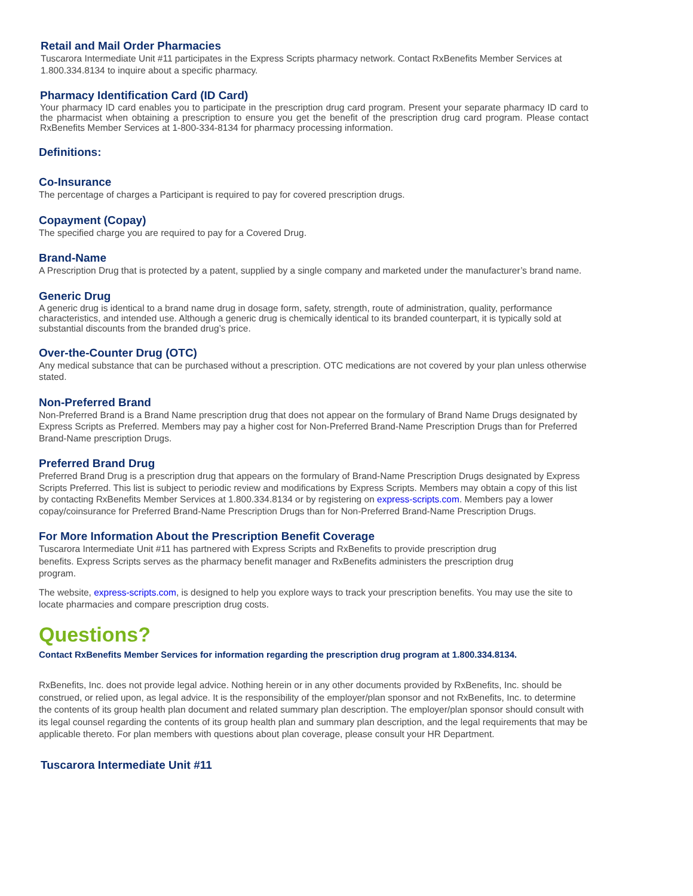Retail and Mail Order Pharmacies
Tuscarora Intermediate Unit #11 participates in the Express Scripts pharmacy network. Contact RxBenefits Member Services at 1.800.334.8134 to inquire about a specific pharmacy.
Pharmacy Identification Card (ID Card)
Your pharmacy ID card enables you to participate in the prescription drug card program. Present your separate pharmacy ID card to the pharmacist when obtaining a prescription to ensure you get the benefit of the prescription drug card program. Please contact RxBenefits Member Services at 1-800-334-8134 for pharmacy processing information.
Definitions:
Co-Insurance
The percentage of charges a Participant is required to pay for covered prescription drugs.
Copayment (Copay)
The specified charge you are required to pay for a Covered Drug.
Brand-Name
A Prescription Drug that is protected by a patent, supplied by a single company and marketed under the manufacturer’s brand name.
Generic Drug
A generic drug is identical to a brand name drug in dosage form, safety, strength, route of administration, quality, performance characteristics, and intended use. Although a generic drug is chemically identical to its branded counterpart, it is typically sold at substantial discounts from the branded drug’s price.
Over-the-Counter Drug (OTC)
Any medical substance that can be purchased without a prescription. OTC medications are not covered by your plan unless otherwise stated.
Non-Preferred Brand
Non-Preferred Brand is a Brand Name prescription drug that does not appear on the formulary of Brand Name Drugs designated by Express Scripts as Preferred. Members may pay a higher cost for Non-Preferred Brand-Name Prescription Drugs than for Preferred Brand-Name prescription Drugs.
Preferred Brand Drug
Preferred Brand Drug is a prescription drug that appears on the formulary of Brand-Name Prescription Drugs designated by Express Scripts Preferred. This list is subject to periodic review and modifications by Express Scripts. Members may obtain a copy of this list by contacting RxBenefits Member Services at 1.800.334.8134 or by registering on express-scripts.com. Members pay a lower copay/coinsurance for Preferred Brand-Name Prescription Drugs than for Non-Preferred Brand-Name Prescription Drugs.
For More Information About the Prescription Benefit Coverage
Tuscarora Intermediate Unit #11 has partnered with Express Scripts and RxBenefits to provide prescription drug benefits. Express Scripts serves as the pharmacy benefit manager and RxBenefits administers the prescription drug program.
The website, express-scripts.com, is designed to help you explore ways to track your prescription benefits. You may use the site to locate pharmacies and compare prescription drug costs.
Questions?
Contact RxBenefits Member Services for information regarding the prescription drug program at 1.800.334.8134.
RxBenefits, Inc. does not provide legal advice. Nothing herein or in any other documents provided by RxBenefits, Inc. should be construed, or relied upon, as legal advice. It is the responsibility of the employer/plan sponsor and not RxBenefits, Inc. to determine the contents of its group health plan document and related summary plan description. The employer/plan sponsor should consult with its legal counsel regarding the contents of its group health plan and summary plan description, and the legal requirements that may be applicable thereto. For plan members with questions about plan coverage, please consult your HR Department.
Tuscarora Intermediate Unit #11